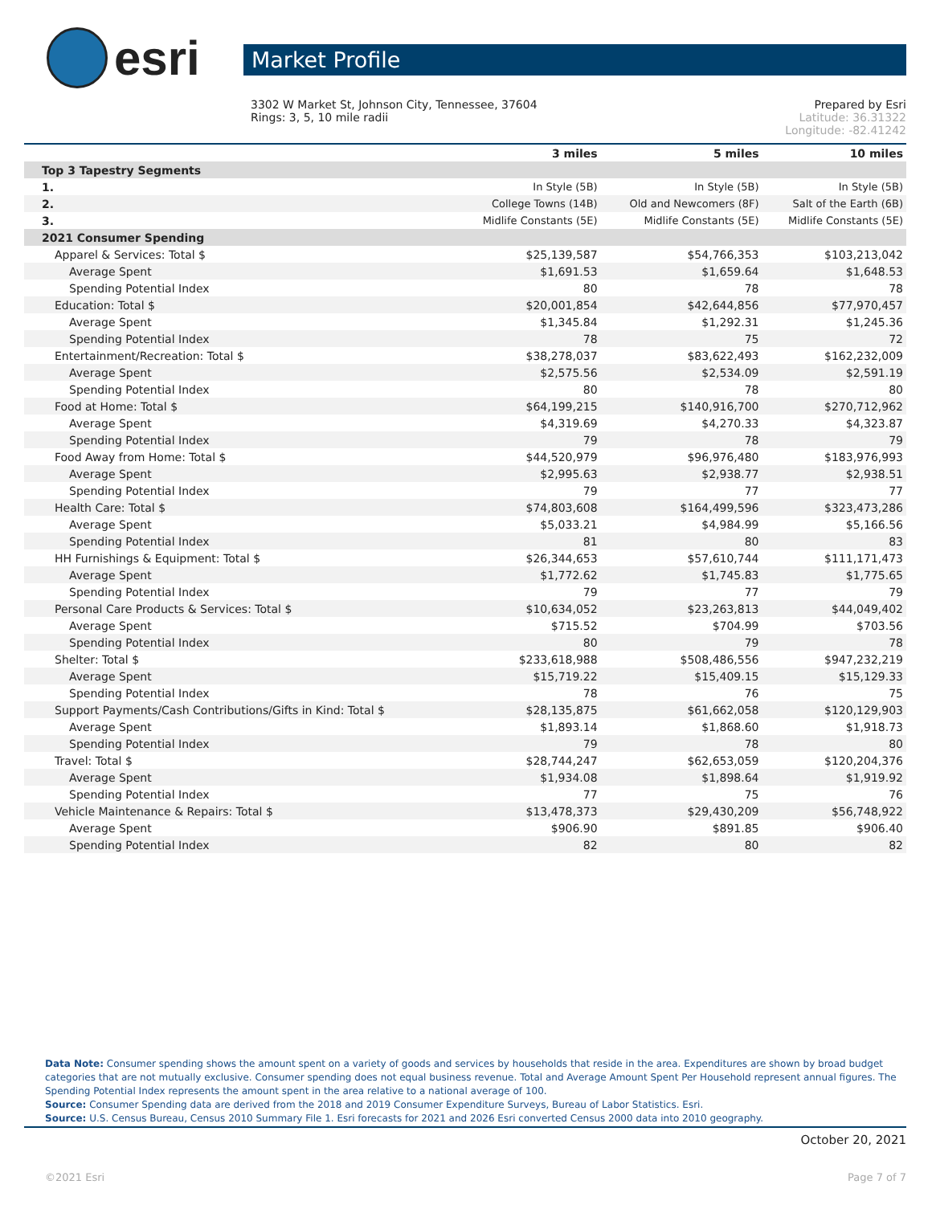esri
Market Profile
3302 W Market St, Johnson City, Tennessee, 37604
Rings: 3, 5, 10 mile radii
Prepared by Esri
Latitude: 36.31322
Longitude: -82.41242
| | 3 miles | 5 miles | 10 miles |
| --- | --- | --- | --- |
| Top 3 Tapestry Segments | | | |
| 1. | In Style (5B) | In Style (5B) | In Style (5B) |
| 2. | College Towns (14B) | Old and Newcomers (8F) | Salt of the Earth (6B) |
| 3. | Midlife Constants (5E) | Midlife Constants (5E) | Midlife Constants (5E) |
| 2021 Consumer Spending | | | |
| Apparel & Services: Total $ | $25,139,587 | $54,766,353 | $103,213,042 |
| Average Spent | $1,691.53 | $1,659.64 | $1,648.53 |
| Spending Potential Index | 80 | 78 | 78 |
| Education: Total $ | $20,001,854 | $42,644,856 | $77,970,457 |
| Average Spent | $1,345.84 | $1,292.31 | $1,245.36 |
| Spending Potential Index | 78 | 75 | 72 |
| Entertainment/Recreation: Total $ | $38,278,037 | $83,622,493 | $162,232,009 |
| Average Spent | $2,575.56 | $2,534.09 | $2,591.19 |
| Spending Potential Index | 80 | 78 | 80 |
| Food at Home: Total $ | $64,199,215 | $140,916,700 | $270,712,962 |
| Average Spent | $4,319.69 | $4,270.33 | $4,323.87 |
| Spending Potential Index | 79 | 78 | 79 |
| Food Away from Home: Total $ | $44,520,979 | $96,976,480 | $183,976,993 |
| Average Spent | $2,995.63 | $2,938.77 | $2,938.51 |
| Spending Potential Index | 79 | 77 | 77 |
| Health Care: Total $ | $74,803,608 | $164,499,596 | $323,473,286 |
| Average Spent | $5,033.21 | $4,984.99 | $5,166.56 |
| Spending Potential Index | 81 | 80 | 83 |
| HH Furnishings & Equipment: Total $ | $26,344,653 | $57,610,744 | $111,171,473 |
| Average Spent | $1,772.62 | $1,745.83 | $1,775.65 |
| Spending Potential Index | 79 | 77 | 79 |
| Personal Care Products & Services: Total $ | $10,634,052 | $23,263,813 | $44,049,402 |
| Average Spent | $715.52 | $704.99 | $703.56 |
| Spending Potential Index | 80 | 79 | 78 |
| Shelter: Total $ | $233,618,988 | $508,486,556 | $947,232,219 |
| Average Spent | $15,719.22 | $15,409.15 | $15,129.33 |
| Spending Potential Index | 78 | 76 | 75 |
| Support Payments/Cash Contributions/Gifts in Kind: Total $ | $28,135,875 | $61,662,058 | $120,129,903 |
| Average Spent | $1,893.14 | $1,868.60 | $1,918.73 |
| Spending Potential Index | 79 | 78 | 80 |
| Travel: Total $ | $28,744,247 | $62,653,059 | $120,204,376 |
| Average Spent | $1,934.08 | $1,898.64 | $1,919.92 |
| Spending Potential Index | 77 | 75 | 76 |
| Vehicle Maintenance & Repairs: Total $ | $13,478,373 | $29,430,209 | $56,748,922 |
| Average Spent | $906.90 | $891.85 | $906.40 |
| Spending Potential Index | 82 | 80 | 82 |
Data Note: Consumer spending shows the amount spent on a variety of goods and services by households that reside in the area. Expenditures are shown by broad budget categories that are not mutually exclusive. Consumer spending does not equal business revenue. Total and Average Amount Spent Per Household represent annual figures. The Spending Potential Index represents the amount spent in the area relative to a national average of 100.
Source: Consumer Spending data are derived from the 2018 and 2019 Consumer Expenditure Surveys, Bureau of Labor Statistics. Esri.
Source: U.S. Census Bureau, Census 2010 Summary File 1. Esri forecasts for 2021 and 2026 Esri converted Census 2000 data into 2010 geography.
October 20, 2021
©2021 Esri Page 7 of 7